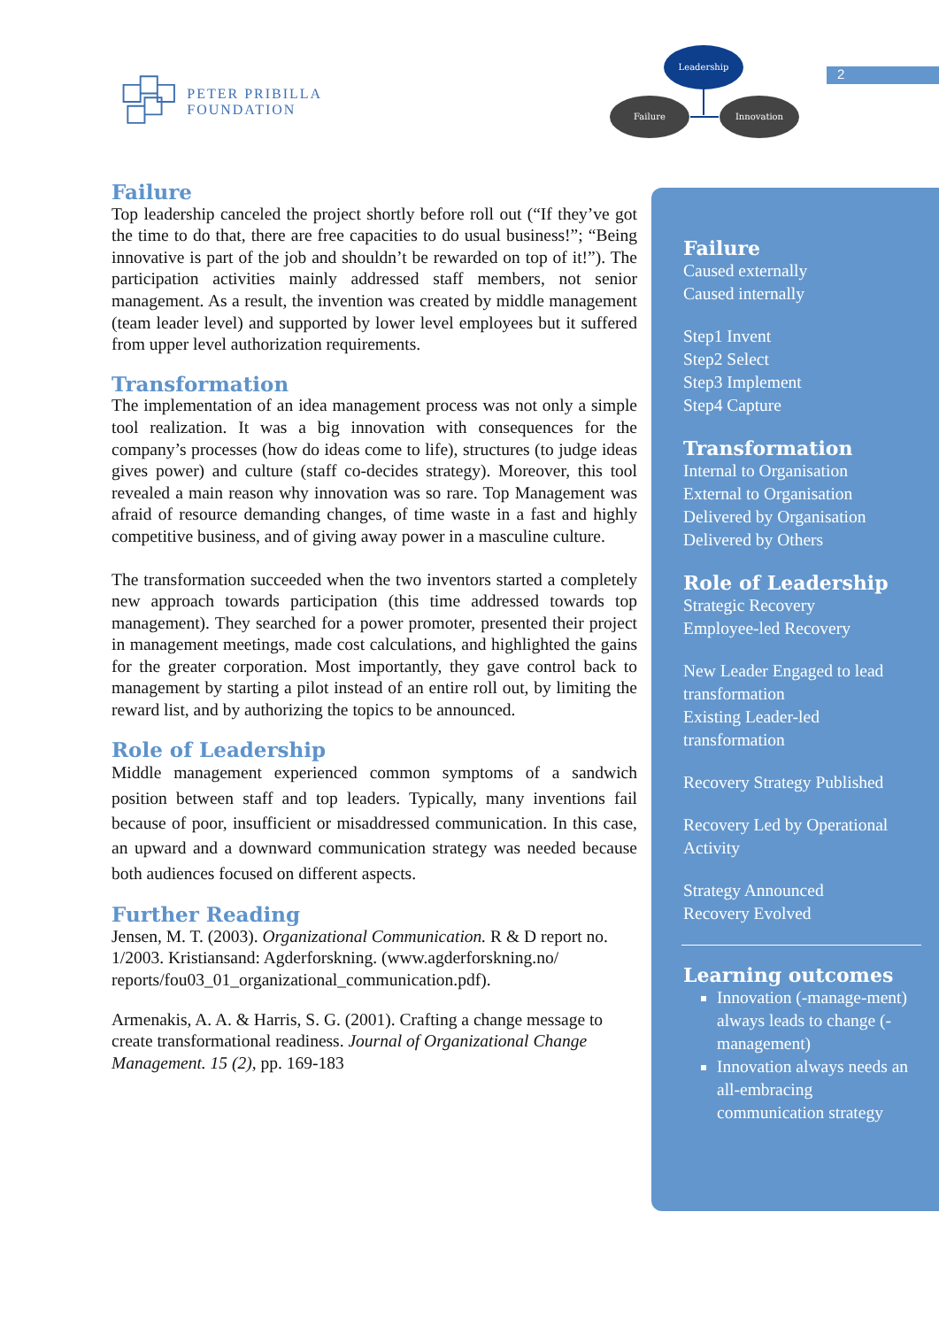PETER PRIBILLA FOUNDATION
Leadership
Failure
Innovation
2
Failure
Top leadership canceled the project shortly before roll out (“If they’ve got the time to do that, there are free capacities to do usual business!”; “Being innovative is part of the job and shouldn’t be rewarded on top of it!”). The participation activities mainly addressed staff members, not senior management. As a result, the invention was created by middle management (team leader level) and supported by lower level employees but it suffered from upper level authorization requirements.
Transformation
The implementation of an idea management process was not only a simple tool realization. It was a big innovation with consequences for the company’s processes (how do ideas come to life), structures (to judge ideas gives power) and culture (staff co-decides strategy). Moreover, this tool revealed a main reason why innovation was so rare. Top Management was afraid of resource demanding changes, of time waste in a fast and highly competitive business, and of giving away power in a masculine culture.
The transformation succeeded when the two inventors started a completely new approach towards participation (this time addressed towards top management). They searched for a power promoter, presented their project in management meetings, made cost calculations, and highlighted the gains for the greater corporation. Most importantly, they gave control back to management by starting a pilot instead of an entire roll out, by limiting the reward list, and by authorizing the topics to be announced.
Role of Leadership
Middle management experienced common symptoms of a sandwich position between staff and top leaders. Typically, many inventions fail because of poor, insufficient or misaddressed communication. In this case, an upward and a downward communication strategy was needed because both audiences focused on different aspects.
Further Reading
Jensen, M. T. (2003). Organizational Communication. R & D report no. 1/2003. Kristiansand: Agderforskning. (www.agderforskning.no/ reports/fou03_01_organizational_communication.pdf).
Armenakis, A. A. & Harris, S. G. (2001). Crafting a change message to create transformational readiness. Journal of Organizational Change Management. 15 (2), pp. 169-183
Failure
Caused externally
Caused internally
Step1 Invent
Step2 Select
Step3 Implement
Step4 Capture
Transformation
Internal to Organisation
External to Organisation
Delivered by Organisation
Delivered by Others
Role of Leadership
Strategic Recovery
Employee-led Recovery
New Leader Engaged to lead transformation
Existing Leader-led transformation
Recovery Strategy Published
Recovery Led by Operational Activity
Strategy Announced
Recovery Evolved
Learning outcomes
Innovation (-manage-ment) always leads to change (-management)
Innovation always needs an all-embracing communication strategy